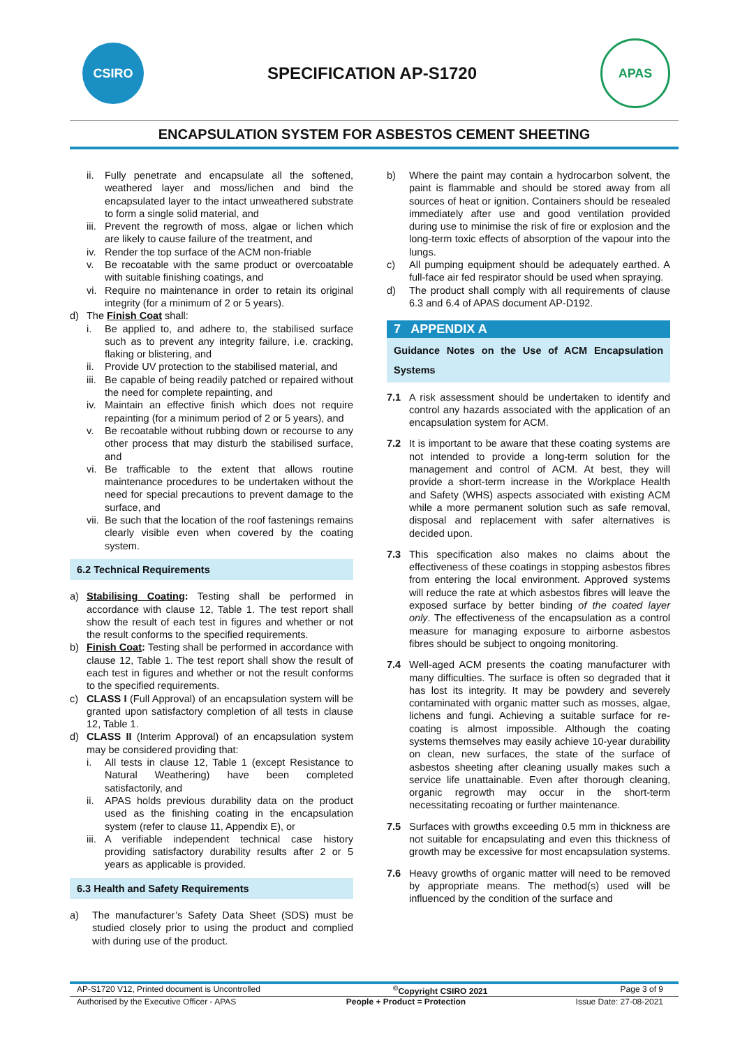CSIRO
SPECIFICATION AP-S1720
APAS
ENCAPSULATION SYSTEM FOR ASBESTOS CEMENT SHEETING
ii.
Fully penetrate and encapsulate all the softened, weathered layer and moss/lichen and bind the encapsulated layer to the intact unweathered substrate to form a single solid material, and
iii.
Prevent the regrowth of moss, algae or lichen which are likely to cause failure of the treatment, and
iv.
Render the top surface of the ACM non-friable
v. Be recoatable with the same product or overcoatable with suitable finishing coatings, and
vi.
Require no maintenance in order to retain its original integrity (for a minimum of 2 or 5 years).
d) The Finish Coat shall:
i. Be applied to, and adhere to, the stabilised surface such as to prevent any integrity failure, i.e. cracking, flaking or blistering, and
ii.
Provide UV protection to the stabilised material, and
iii.
Be capable of being readily patched or repaired without the need for complete repainting, and
iv.
Maintain an effective finish which does not require repainting (for a minimum period of 2 or 5 years), and
v. Be recoatable without rubbing down or recourse to any other process that may disturb the stabilised surface, and
vi.
Be trafficable to the extent that allows routine maintenance procedures to be undertaken without the need for special precautions to prevent damage to the surface, and
vii.
Be such that the location of the roof fastenings remains clearly visible even when covered by the coating system.
6.2 Technical Requirements
a) Stabilising Coating: Testing shall be performed in accordance with clause 12, Table 1. The test report shall show the result of each test in figures and whether or not the result conforms to the specified requirements.
b) Finish Coat: Testing shall be performed in accordance with clause 12, Table 1. The test report shall show the result of each test in figures and whether or not the result conforms to the specified requirements.
c) CLASS I (Full Approval) of an encapsulation system will be granted upon satisfactory completion of all tests in clause 12, Table 1.
d) CLASS II (Interim Approval) of an encapsulation system may be considered providing that:
i. All tests in clause 12, Table 1 (except Resistance to Natural Weathering) have been completed satisfactorily, and
ii.
APAS holds previous durability data on the product used as the finishing coating in the encapsulation system (refer to clause 11, Appendix E), or
iii.
A verifiable independent technical case history providing satisfactory durability results after 2 or 5 years as applicable is provided.
6.3 Health and Safety Requirements
a) The manufacturer’s Safety Data Sheet (SDS) must be studied closely prior to using the product and complied with during use of the product.
b) Where the paint may contain a hydrocarbon solvent, the paint is flammable and should be stored away from all sources of heat or ignition. Containers should be resealed immediately after use and good ventilation provided during use to minimise the risk of fire or explosion and the long-term toxic effects of absorption of the vapour into the lungs.
c) All pumping equipment should be adequately earthed. A full-face air fed respirator should be used when spraying.
d) The product shall comply with all requirements of clause 6.3 and 6.4 of APAS document AP-D192.
7 APPENDIX A
Guidance Notes on the Use of ACM Encapsulation Systems
7.1 A risk assessment should be undertaken to identify and control any hazards associated with the application of an encapsulation system for ACM.
7.2 It is important to be aware that these coating systems are not intended to provide a long-term solution for the management and control of ACM. At best, they will provide a short-term increase in the Workplace Health and Safety (WHS) aspects associated with existing ACM while a more permanent solution such as safe removal, disposal and replacement with safer alternatives is decided upon.
7.3 This specification also makes no claims about the effectiveness of these coatings in stopping asbestos fibres from entering the local environment. Approved systems will reduce the rate at which asbestos fibres will leave the exposed surface by better binding of the coated layer only. The effectiveness of the encapsulation as a control measure for managing exposure to airborne asbestos fibres should be subject to ongoing monitoring.
7.4 Well-aged ACM presents the coating manufacturer with many difficulties. The surface is often so degraded that it has lost its integrity. It may be powdery and severely contaminated with organic matter such as mosses, algae, lichens and fungi. Achieving a suitable surface for re-coating is almost impossible. Although the coating systems themselves may easily achieve 10-year durability on clean, new surfaces, the state of the surface of asbestos sheeting after cleaning usually makes such a service life unattainable. Even after thorough cleaning, organic regrowth may occur in the short-term necessitating recoating or further maintenance.
7.5 Surfaces with growths exceeding 0.5 mm in thickness are not suitable for encapsulating and even this thickness of growth may be excessive for most encapsulation systems.
7.6 Heavy growths of organic matter will need to be removed by appropriate means. The method(s) used will be influenced by the condition of the surface and
AP-S1720 V12, Printed document is Uncontrolled <sup>©</sup>Copyright CSIRO 2021 Page 3 of 9
Authorised by the Executive Officer - APAS People + Product = Protection Issue Date: 27-08-2021